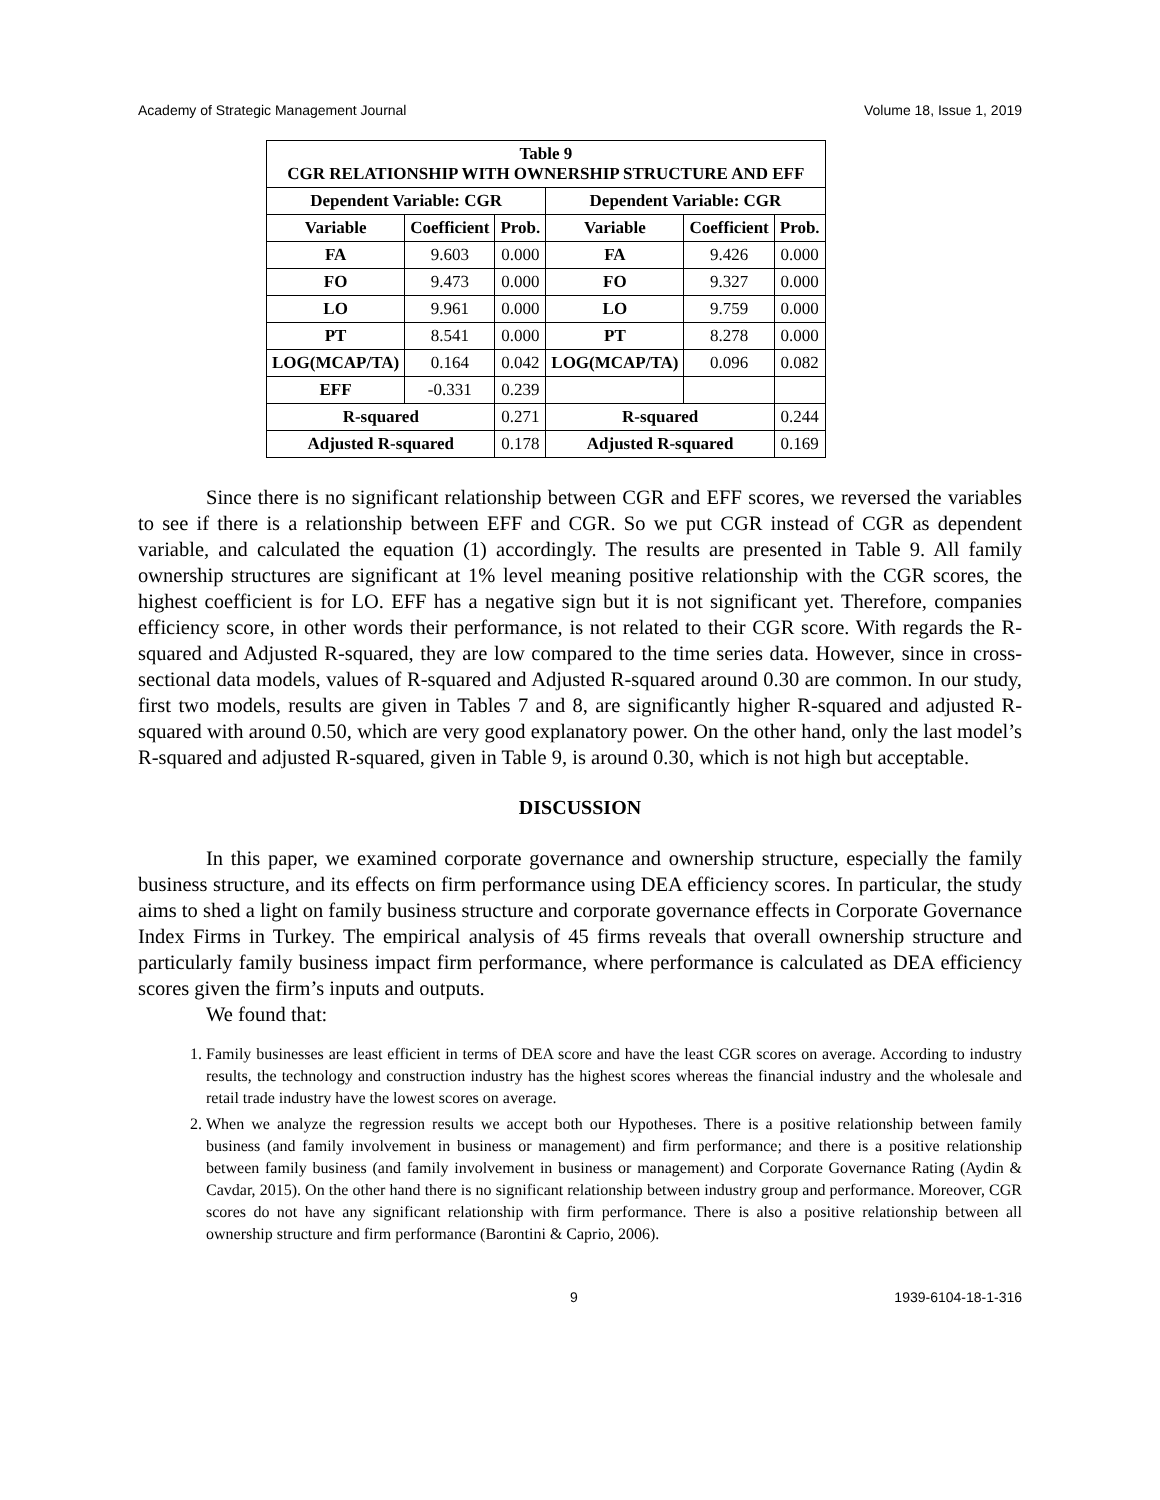Academy of Strategic Management Journal Volume 18, Issue 1, 2019
| Table 9 CGR RELATIONSHIP WITH OWNERSHIP STRUCTURE AND EFF | | | | | |
| --- | --- | --- | --- | --- | --- |
| Dependent Variable: CGR | | | Dependent Variable: CGR | | |
| Variable | Coefficient | Prob. | Variable | Coefficient | Prob. |
| FA | 9.603 | 0.000 | FA | 9.426 | 0.000 |
| FO | 9.473 | 0.000 | FO | 9.327 | 0.000 |
| LO | 9.961 | 0.000 | LO | 9.759 | 0.000 |
| PT | 8.541 | 0.000 | PT | 8.278 | 0.000 |
| LOG(MCAP/TA) | 0.164 | 0.042 | LOG(MCAP/TA) | 0.096 | 0.082 |
| EFF | -0.331 | 0.239 | | | |
| R-squared | | 0.271 | R-squared | | 0.244 |
| Adjusted R-squared | | 0.178 | Adjusted R-squared | | 0.169 |
Since there is no significant relationship between CGR and EFF scores, we reversed the variables to see if there is a relationship between EFF and CGR. So we put CGR instead of CGR as dependent variable, and calculated the equation (1) accordingly. The results are presented in Table 9. All family ownership structures are significant at 1% level meaning positive relationship with the CGR scores, the highest coefficient is for LO. EFF has a negative sign but it is not significant yet. Therefore, companies efficiency score, in other words their performance, is not related to their CGR score. With regards the R-squared and Adjusted R-squared, they are low compared to the time series data. However, since in cross-sectional data models, values of R-squared and Adjusted R-squared around 0.30 are common. In our study, first two models, results are given in Tables 7 and 8, are significantly higher R-squared and adjusted R-squared with around 0.50, which are very good explanatory power. On the other hand, only the last model’s R-squared and adjusted R-squared, given in Table 9, is around 0.30, which is not high but acceptable.
DISCUSSION
In this paper, we examined corporate governance and ownership structure, especially the family business structure, and its effects on firm performance using DEA efficiency scores. In particular, the study aims to shed a light on family business structure and corporate governance effects in Corporate Governance Index Firms in Turkey. The empirical analysis of 45 firms reveals that overall ownership structure and particularly family business impact firm performance, where performance is calculated as DEA efficiency scores given the firm’s inputs and outputs.
We found that:
1. Family businesses are least efficient in terms of DEA score and have the least CGR scores on average. According to industry results, the technology and construction industry has the highest scores whereas the financial industry and the wholesale and retail trade industry have the lowest scores on average.
2. When we analyze the regression results we accept both our Hypotheses. There is a positive relationship between family business (and family involvement in business or management) and firm performance; and there is a positive relationship between family business (and family involvement in business or management) and Corporate Governance Rating (Aydin & Cavdar, 2015). On the other hand there is no significant relationship between industry group and performance. Moreover, CGR scores do not have any significant relationship with firm performance. There is also a positive relationship between all ownership structure and firm performance (Barontini & Caprio, 2006).
9 1939-6104-18-1-316